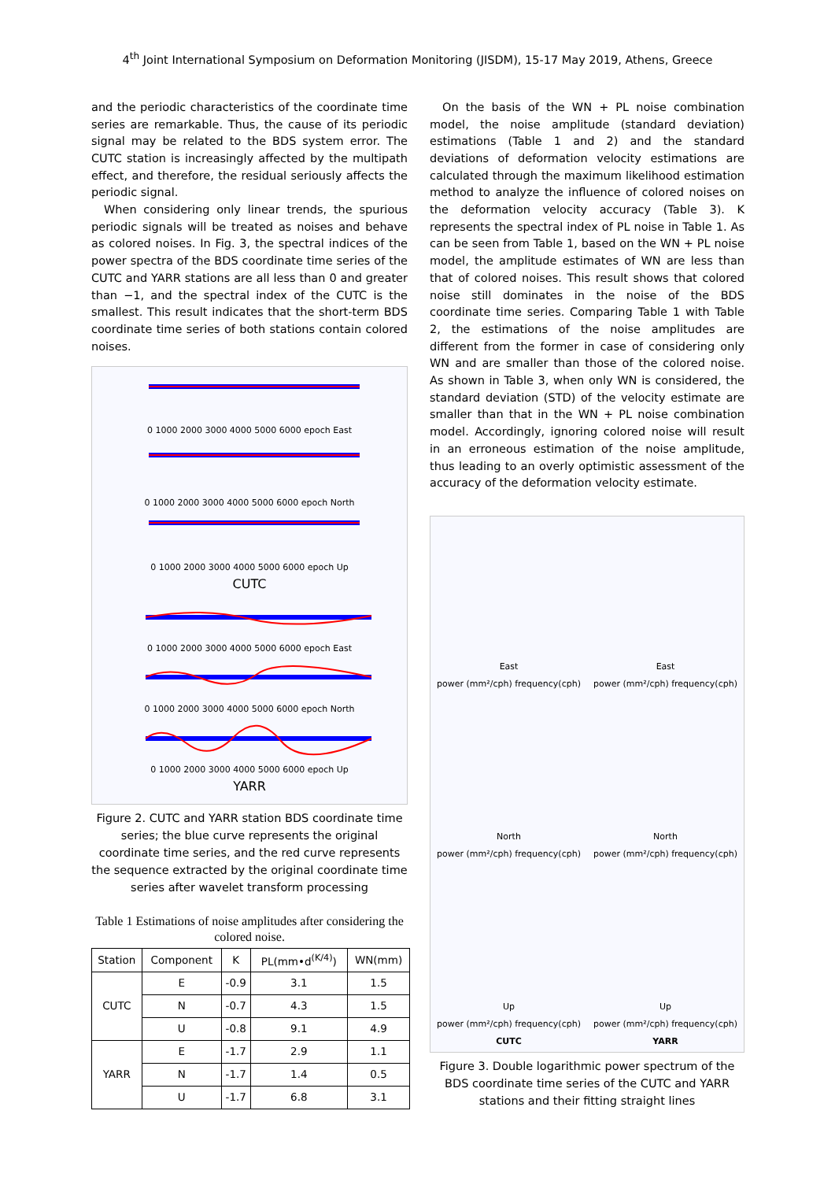4<sup>th</sup> Joint International Symposium on Deformation Monitoring (JISDM), 15-17 May 2019, Athens, Greece
and the periodic characteristics of the coordinate time series are remarkable. Thus, the cause of its periodic signal may be related to the BDS system error. The CUTC station is increasingly affected by the multipath effect, and therefore, the residual seriously affects the periodic signal.
When considering only linear trends, the spurious periodic signals will be treated as noises and behave as colored noises. In Fig. 3, the spectral indices of the power spectra of the BDS coordinate time series of the CUTC and YARR stations are all less than 0 and greater than −1, and the spectral index of the CUTC is the smallest. This result indicates that the short-term BDS coordinate time series of both stations contain colored noises.
0 1000 2000 3000 4000 5000 6000 epoch East
0 1000 2000 3000 4000 5000 6000 epoch North
0 1000 2000 3000 4000 5000 6000 epoch Up
CUTC
0 1000 2000 3000 4000 5000 6000 epoch East
0 1000 2000 3000 4000 5000 6000 epoch North
0 1000 2000 3000 4000 5000 6000 epoch Up
YARR
Figure 2. CUTC and YARR station BDS coordinate time series; the blue curve represents the original coordinate time series, and the red curve represents the sequence extracted by the original coordinate time series after wavelet transform processing
Table 1 Estimations of noise amplitudes after considering the colored noise.
| Station | Component | K | PL(mm•d<sup>(K/4)</sup>) | WN(mm) |
| --- | --- | --- | --- | --- |
| CUTC | E | -0.9 | 3.1 | 1.5 |
| | N | -0.7 | 4.3 | 1.5 |
| | U | -0.8 | 9.1 | 4.9 |
| YARR | E | -1.7 | 2.9 | 1.1 |
| | N | -1.7 | 1.4 | 0.5 |
| | U | -1.7 | 6.8 | 3.1 |
On the basis of the WN + PL noise combination model, the noise amplitude (standard deviation) estimations (Table 1 and 2) and the standard deviations of deformation velocity estimations are calculated through the maximum likelihood estimation method to analyze the influence of colored noises on the deformation velocity accuracy (Table 3). K represents the spectral index of PL noise in Table 1. As can be seen from Table 1, based on the WN + PL noise model, the amplitude estimates of WN are less than that of colored noises. This result shows that colored noise still dominates in the noise of the BDS coordinate time series. Comparing Table 1 with Table 2, the estimations of the noise amplitudes are different from the former in case of considering only WN and are smaller than those of the colored noise. As shown in Table 3, when only WN is considered, the standard deviation (STD) of the velocity estimate are smaller than that in the WN + PL noise combination model. Accordingly, ignoring colored noise will result in an erroneous estimation of the noise amplitude, thus leading to an overly optimistic assessment of the accuracy of the deformation velocity estimate.
East
power (mm²/cph) frequency(cph)
East
power (mm²/cph) frequency(cph)
North
power (mm²/cph) frequency(cph)
North
power (mm²/cph) frequency(cph)
Up
power (mm²/cph) frequency(cph)
CUTC
Up
power (mm²/cph) frequency(cph)
YARR
Figure 3. Double logarithmic power spectrum of the BDS coordinate time series of the CUTC and YARR stations and their fitting straight lines